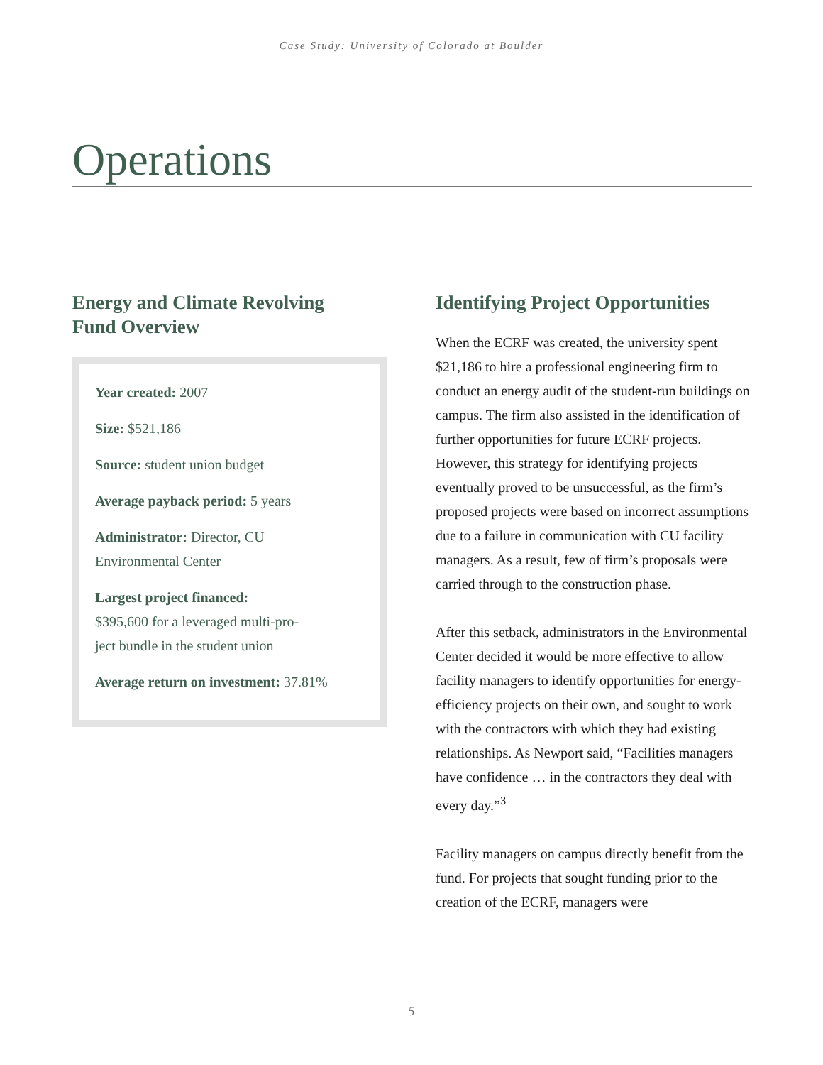Case Study: University of Colorado at Boulder
Operations
Energy and Climate Revolving
Fund Overview
Year created: 2007
Size: $521,186
Source: student union budget
Average payback period: 5 years
Administrator: Director, CU
Environmental Center
Largest project financed:
$395,600 for a leveraged multi-pro-
ject bundle in the student union
Average return on investment: 37.81%
Identifying Project Opportunities
When the ECRF was created, the university spent $21,186 to hire a professional engineering firm to conduct an energy audit of the student-run buildings on campus. The firm also assisted in the identification of further opportunities for future ECRF projects. However, this strategy for identifying projects eventually proved to be unsuccessful, as the firm’s proposed projects were based on incorrect assumptions due to a failure in communication with CU facility managers. As a result, few of firm’s proposals were carried through to the construction phase.
After this setback, administrators in the Environmental Center decided it would be more effective to allow facility managers to identify opportunities for energy-efficiency projects on their own, and sought to work with the contractors with which they had existing relationships. As Newport said, “Facilities managers have confidence … in the contractors they deal with every day.”<sup>3</sup>
Facility managers on campus directly benefit from the fund. For projects that sought funding prior to the creation of the ECRF, managers were
5